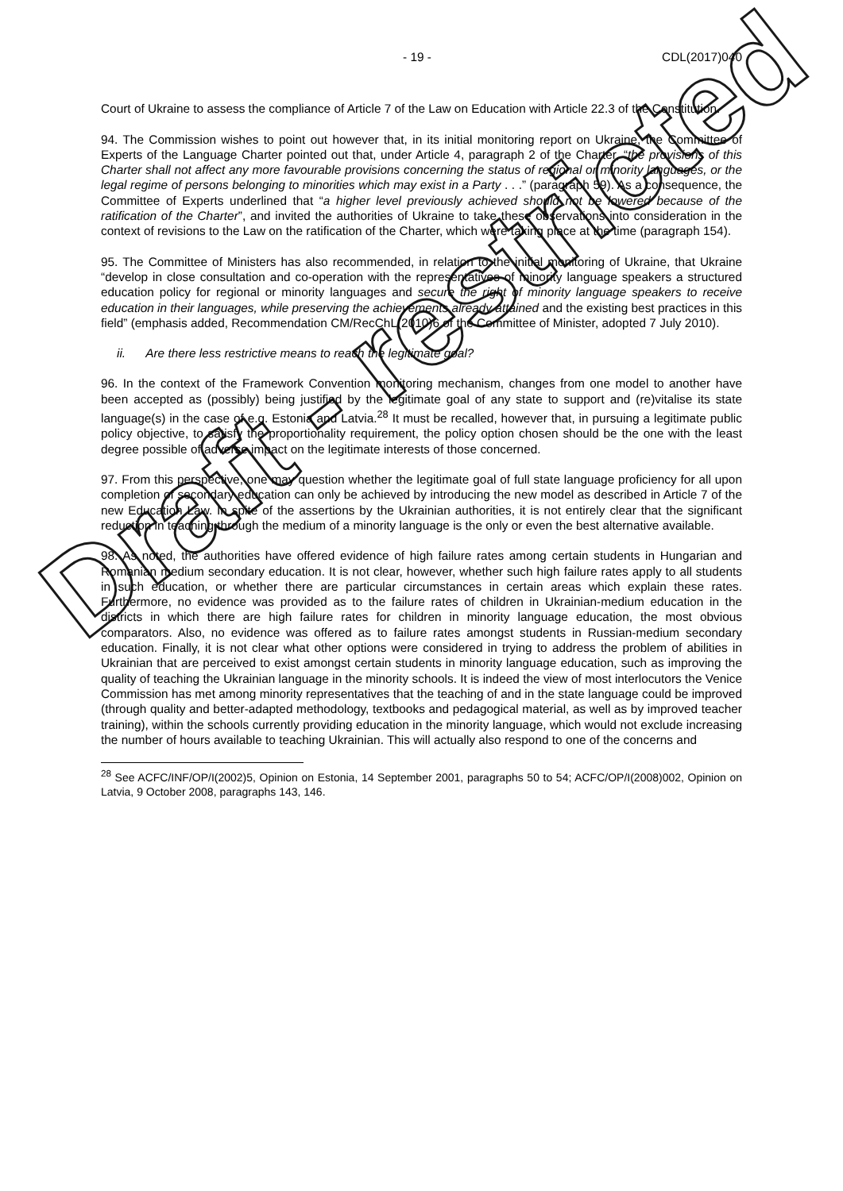- 19 - CDL(2017)040
Court of Ukraine to assess the compliance of Article 7 of the Law on Education with Article 22.3 of the Constitution.
94. The Commission wishes to point out however that, in its initial monitoring report on Ukraine, the Committee of Experts of the Language Charter pointed out that, under Article 4, paragraph 2 of the Charter, “the provisions of this Charter shall not affect any more favourable provisions concerning the status of regional or minority languages, or the legal regime of persons belonging to minorities which may exist in a Party . . .” (paragraph 59). As a consequence, the Committee of Experts underlined that “a higher level previously achieved should not be lowered because of the ratification of the Charter”, and invited the authorities of Ukraine to take these observations into consideration in the context of revisions to the Law on the ratification of the Charter, which were taking place at the time (paragraph 154).
95. The Committee of Ministers has also recommended, in relation to the initial monitoring of Ukraine, that Ukraine “develop in close consultation and co-operation with the representatives of minority language speakers a structured education policy for regional or minority languages and secure the right of minority language speakers to receive education in their languages, while preserving the achievements already attained and the existing best practices in this field” (emphasis added, Recommendation CM/RecChL(2010)6 of the Committee of Minister, adopted 7 July 2010).
ii. Are there less restrictive means to reach the legitimate goal?
96. In the context of the Framework Convention monitoring mechanism, changes from one model to another have been accepted as (possibly) being justified by the legitimate goal of any state to support and (re)vitalise its state language(s) in the case of e.g. Estonia and Latvia.<sup>28</sup> It must be recalled, however that, in pursuing a legitimate public policy objective, to satisfy the proportionality requirement, the policy option chosen should be the one with the least degree possible of adverse impact on the legitimate interests of those concerned.
97. From this perspective, one may question whether the legitimate goal of full state language proficiency for all upon completion of secondary education can only be achieved by introducing the new model as described in Article 7 of the new Education Law. In spite of the assertions by the Ukrainian authorities, it is not entirely clear that the significant reduction in teaching through the medium of a minority language is the only or even the best alternative available.
98. As noted, the authorities have offered evidence of high failure rates among certain students in Hungarian and Romanian medium secondary education. It is not clear, however, whether such high failure rates apply to all students in such education, or whether there are particular circumstances in certain areas which explain these rates. Furthermore, no evidence was provided as to the failure rates of children in Ukrainian-medium education in the districts in which there are high failure rates for children in minority language education, the most obvious comparators. Also, no evidence was offered as to failure rates amongst students in Russian-medium secondary education. Finally, it is not clear what other options were considered in trying to address the problem of abilities in Ukrainian that are perceived to exist amongst certain students in minority language education, such as improving the quality of teaching the Ukrainian language in the minority schools. It is indeed the view of most interlocutors the Venice Commission has met among minority representatives that the teaching of and in the state language could be improved (through quality and better-adapted methodology, textbooks and pedagogical material, as well as by improved teacher training), within the schools currently providing education in the minority language, which would not exclude increasing the number of hours available to teaching Ukrainian. This will actually also respond to one of the concerns and
<sup>28</sup> See ACFC/INF/OP/I(2002)5, Opinion on Estonia, 14 September 2001, paragraphs 50 to 54; ACFC/OP/I(2008)002, Opinion on Latvia, 9 October 2008, paragraphs 143, 146.
Draft - restricted